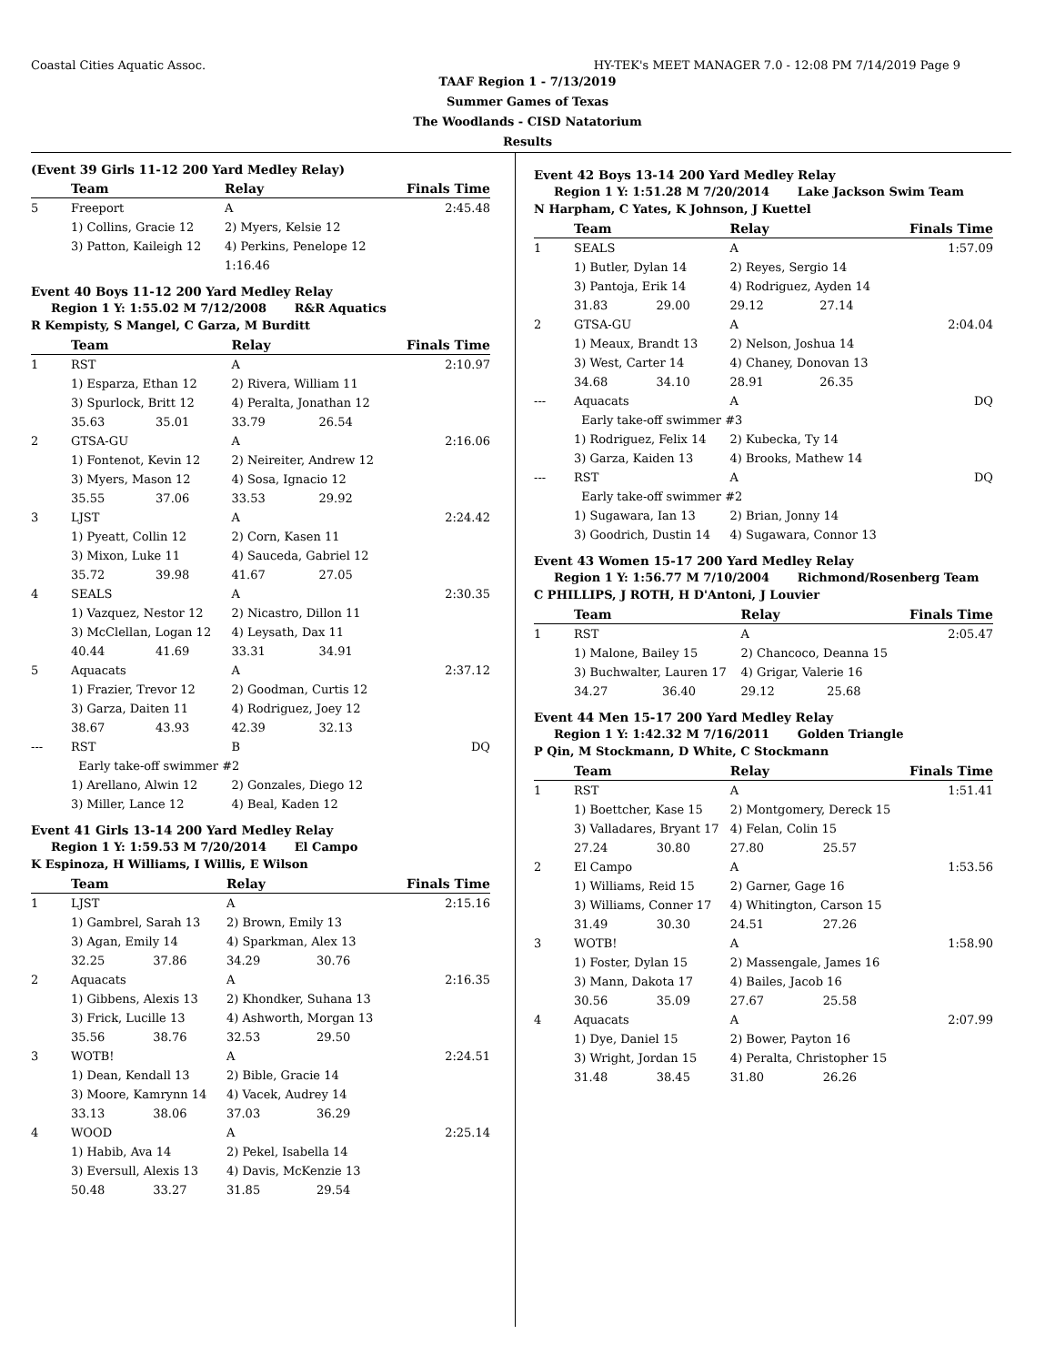Coastal Cities Aquatic Assoc. HY-TEK's MEET MANAGER 7.0 - 12:08 PM 7/14/2019 Page 9
TAAF Region 1 - 7/13/2019
Summer Games of Texas
The Woodlands - CISD Natatorium
Results
(Event 39 Girls 11-12 200 Yard Medley Relay)
| | Team | | Relay | | Finals Time |
| --- | --- | --- | --- | --- | --- |
| 5 | Freeport | | A | | 2:45.48 |
| | 1) Collins, Gracie 12 | | 2) Myers, Kelsie 12 | | |
| | 3) Patton, Kaileigh 12 | | 4) Perkins, Penelope 12 | | |
| | | | 1:16.46 | | |
Event 40 Boys 11-12 200 Yard Medley Relay
Region 1 Y: 1:55.02 M 7/12/2008 R&R Aquatics
R Kempisty, S Mangel, C Garza, M Burditt
| | Team | | Relay | | Finals Time |
| --- | --- | --- | --- | --- | --- |
| 1 | RST | | A | | 2:10.97 |
| | 1) Esparza, Ethan 12 | | 2) Rivera, William 11 | | |
| | 3) Spurlock, Britt 12 | | 4) Peralta, Jonathan 12 | | |
| | 35.63 | 35.01 | 33.79 | 26.54 | |
| 2 | GTSA-GU | | A | | 2:16.06 |
| | 1) Fontenot, Kevin 12 | | 2) Neireiter, Andrew 12 | | |
| | 3) Myers, Mason 12 | | 4) Sosa, Ignacio 12 | | |
| | 35.55 | 37.06 | 33.53 | 29.92 | |
| 3 | LJST | | A | | 2:24.42 |
| | 1) Pyeatt, Collin 12 | | 2) Corn, Kasen 11 | | |
| | 3) Mixon, Luke 11 | | 4) Sauceda, Gabriel 12 | | |
| | 35.72 | 39.98 | 41.67 | 27.05 | |
| 4 | SEALS | | A | | 2:30.35 |
| | 1) Vazquez, Nestor 12 | | 2) Nicastro, Dillon 11 | | |
| | 3) McClellan, Logan 12 | | 4) Leysath, Dax 11 | | |
| | 40.44 | 41.69 | 33.31 | 34.91 | |
| 5 | Aquacats | | A | | 2:37.12 |
| | 1) Frazier, Trevor 12 | | 2) Goodman, Curtis 12 | | |
| | 3) Garza, Daiten 11 | | 4) Rodriguez, Joey 12 | | |
| | 38.67 | 43.93 | 42.39 | 32.13 | |
| --- | RST | | B | | DQ |
| | Early take-off swimmer #2 | | | | |
| | 1) Arellano, Alwin 12 | | 2) Gonzales, Diego 12 | | |
| | 3) Miller, Lance 12 | | 4) Beal, Kaden 12 | | |
Event 41 Girls 13-14 200 Yard Medley Relay
Region 1 Y: 1:59.53 M 7/20/2014 El Campo
K Espinoza, H Williams, I Willis, E Wilson
| | Team | | Relay | | Finals Time |
| --- | --- | --- | --- | --- | --- |
| 1 | LJST | | A | | 2:15.16 |
| | 1) Gambrel, Sarah 13 | | 2) Brown, Emily 13 | | |
| | 3) Agan, Emily 14 | | 4) Sparkman, Alex 13 | | |
| | 32.25 | 37.86 | 34.29 | 30.76 | |
| 2 | Aquacats | | A | | 2:16.35 |
| | 1) Gibbens, Alexis 13 | | 2) Khondker, Suhana 13 | | |
| | 3) Frick, Lucille 13 | | 4) Ashworth, Morgan 13 | | |
| | 35.56 | 38.76 | 32.53 | 29.50 | |
| 3 | WOTB! | | A | | 2:24.51 |
| | 1) Dean, Kendall 13 | | 2) Bible, Gracie 14 | | |
| | 3) Moore, Kamrynn 14 | | 4) Vacek, Audrey 14 | | |
| | 33.13 | 38.06 | 37.03 | 36.29 | |
| 4 | WOOD | | A | | 2:25.14 |
| | 1) Habib, Ava 14 | | 2) Pekel, Isabella 14 | | |
| | 3) Eversull, Alexis 13 | | 4) Davis, McKenzie 13 | | |
| | 50.48 | 33.27 | 31.85 | 29.54 | |
Event 42 Boys 13-14 200 Yard Medley Relay
Region 1 Y: 1:51.28 M 7/20/2014 Lake Jackson Swim Team
N Harpham, C Yates, K Johnson, J Kuettel
| | Team | | Relay | | Finals Time |
| --- | --- | --- | --- | --- | --- |
| 1 | SEALS | | A | | 1:57.09 |
| | 1) Butler, Dylan 14 | | 2) Reyes, Sergio 14 | | |
| | 3) Pantoja, Erik 14 | | 4) Rodriguez, Ayden 14 | | |
| | 31.83 | 29.00 | 29.12 | 27.14 | |
| 2 | GTSA-GU | | A | | 2:04.04 |
| | 1) Meaux, Brandt 13 | | 2) Nelson, Joshua 14 | | |
| | 3) West, Carter 14 | | 4) Chaney, Donovan 13 | | |
| | 34.68 | 34.10 | 28.91 | 26.35 | |
| --- | Aquacats | | A | | DQ |
| | Early take-off swimmer #3 | | | | |
| | 1) Rodriguez, Felix 14 | | 2) Kubecka, Ty 14 | | |
| | 3) Garza, Kaiden 13 | | 4) Brooks, Mathew 14 | | |
| --- | RST | | A | | DQ |
| | Early take-off swimmer #2 | | | | |
| | 1) Sugawara, Ian 13 | | 2) Brian, Jonny 14 | | |
| | 3) Goodrich, Dustin 14 | | 4) Sugawara, Connor 13 | | |
Event 43 Women 15-17 200 Yard Medley Relay
Region 1 Y: 1:56.77 M 7/10/2004 Richmond/Rosenberg Team
C PHILLIPS, J ROTH, H D'Antoni, J Louvier
| | Team | | Relay | | Finals Time |
| --- | --- | --- | --- | --- | --- |
| 1 | RST | | A | | 2:05.47 |
| | 1) Malone, Bailey 15 | | 2) Chancoco, Deanna 15 | | |
| | 3) Buchwalter, Lauren 17 | | 4) Grigar, Valerie 16 | | |
| | 34.27 | 36.40 | 29.12 | 25.68 | |
Event 44 Men 15-17 200 Yard Medley Relay
Region 1 Y: 1:42.32 M 7/16/2011 Golden Triangle
P Qin, M Stockmann, D White, C Stockmann
| | Team | | Relay | | Finals Time |
| --- | --- | --- | --- | --- | --- |
| 1 | RST | | A | | 1:51.41 |
| | 1) Boettcher, Kase 15 | | 2) Montgomery, Dereck 15 | | |
| | 3) Valladares, Bryant 17 | | 4) Felan, Colin 15 | | |
| | 27.24 | 30.80 | 27.80 | 25.57 | |
| 2 | El Campo | | A | | 1:53.56 |
| | 1) Williams, Reid 15 | | 2) Garner, Gage 16 | | |
| | 3) Williams, Conner 17 | | 4) Whitington, Carson 15 | | |
| | 31.49 | 30.30 | 24.51 | 27.26 | |
| 3 | WOTB! | | A | | 1:58.90 |
| | 1) Foster, Dylan 15 | | 2) Massengale, James 16 | | |
| | 3) Mann, Dakota 17 | | 4) Bailes, Jacob 16 | | |
| | 30.56 | 35.09 | 27.67 | 25.58 | |
| 4 | Aquacats | | A | | 2:07.99 |
| | 1) Dye, Daniel 15 | | 2) Bower, Payton 16 | | |
| | 3) Wright, Jordan 15 | | 4) Peralta, Christopher 15 | | |
| | 31.48 | 38.45 | 31.80 | 26.26 | |